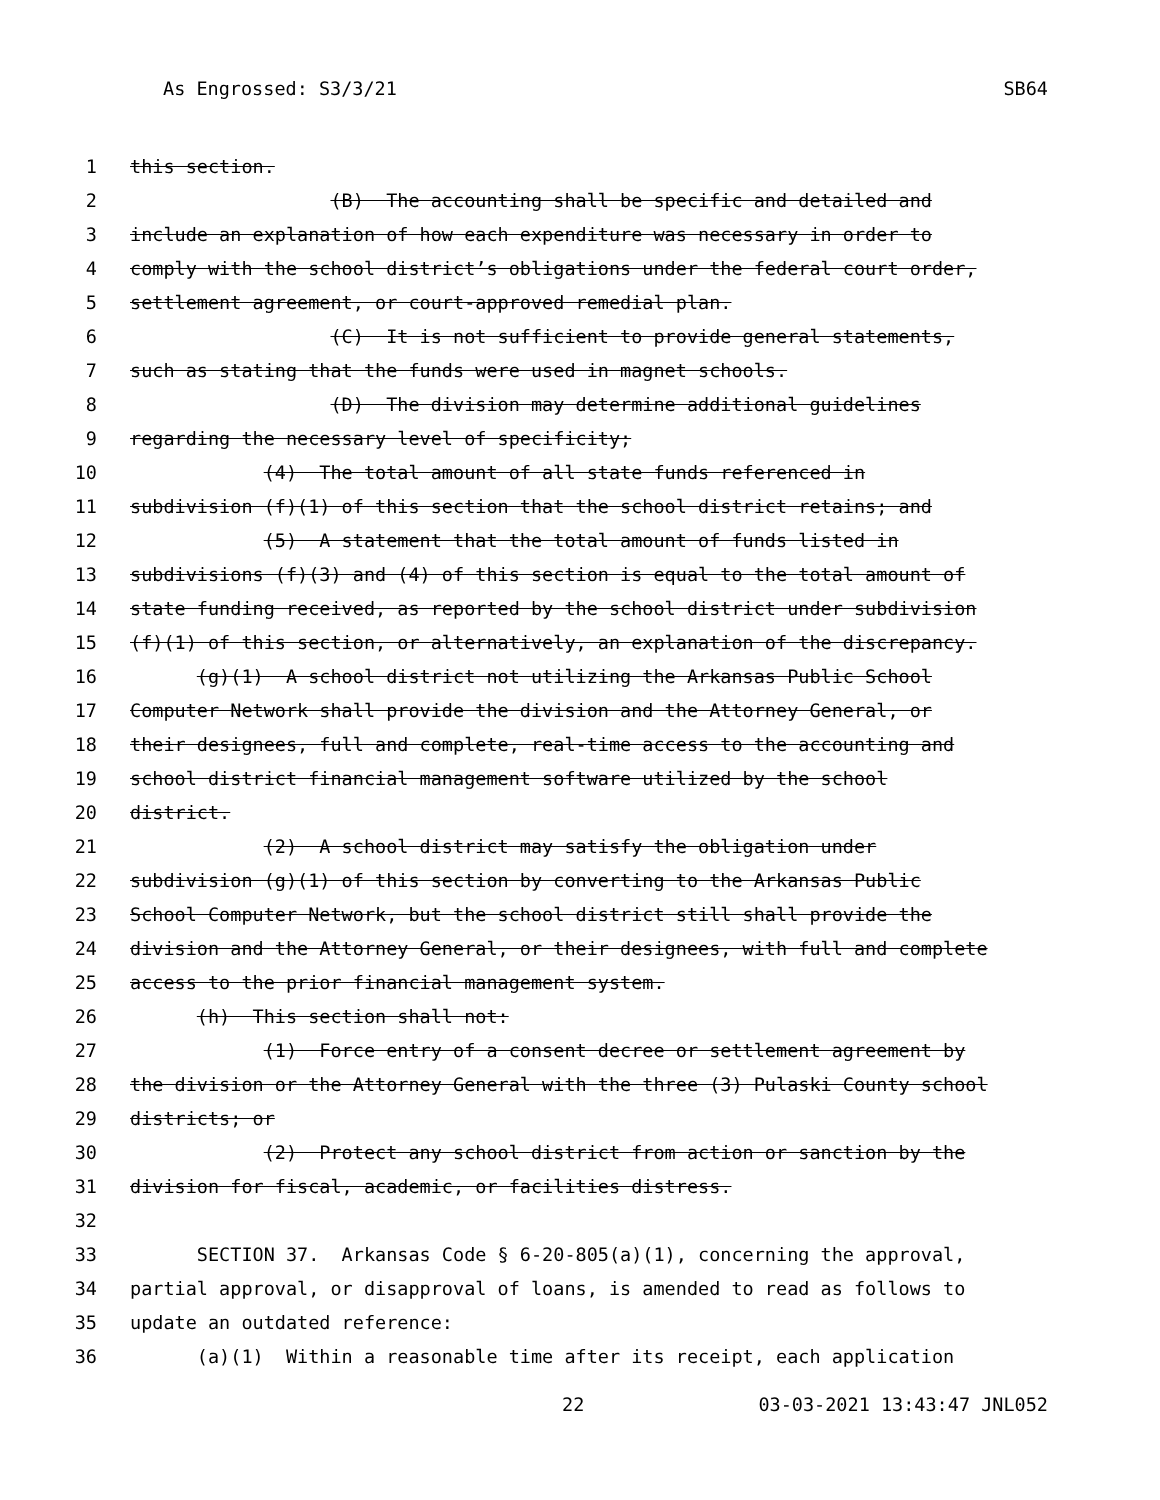As Engrossed: S3/3/21 SB64
1 this section.
2 (B) The accounting shall be specific and detailed and
3 include an explanation of how each expenditure was necessary in order to
4 comply with the school district’s obligations under the federal court order,
5 settlement agreement, or court-approved remedial plan.
6 (C) It is not sufficient to provide general statements,
7 such as stating that the funds were used in magnet schools.
8 (D) The division may determine additional guidelines
9 regarding the necessary level of specificity;
10 (4) The total amount of all state funds referenced in
11 subdivision (f)(1) of this section that the school district retains; and
12 (5) A statement that the total amount of funds listed in
13 subdivisions (f)(3) and (4) of this section is equal to the total amount of
14 state funding received, as reported by the school district under subdivision
15 (f)(1) of this section, or alternatively, an explanation of the discrepancy.
16 (g)(1) A school district not utilizing the Arkansas Public School
17 Computer Network shall provide the division and the Attorney General, or
18 their designees, full and complete, real-time access to the accounting and
19 school district financial management software utilized by the school
20 district.
21 (2) A school district may satisfy the obligation under
22 subdivision (g)(1) of this section by converting to the Arkansas Public
23 School Computer Network, but the school district still shall provide the
24 division and the Attorney General, or their designees, with full and complete
25 access to the prior financial management system.
26 (h) This section shall not:
27 (1) Force entry of a consent decree or settlement agreement by
28 the division or the Attorney General with the three (3) Pulaski County school
29 districts; or
30 (2) Protect any school district from action or sanction by the
31 division for fiscal, academic, or facilities distress.
32
33 SECTION 37. Arkansas Code § 6-20-805(a)(1), concerning the approval,
34 partial approval, or disapproval of loans, is amended to read as follows to
35 update an outdated reference:
36 (a)(1) Within a reasonable time after its receipt, each application
22 03-03-2021 13:43:47 JNL052